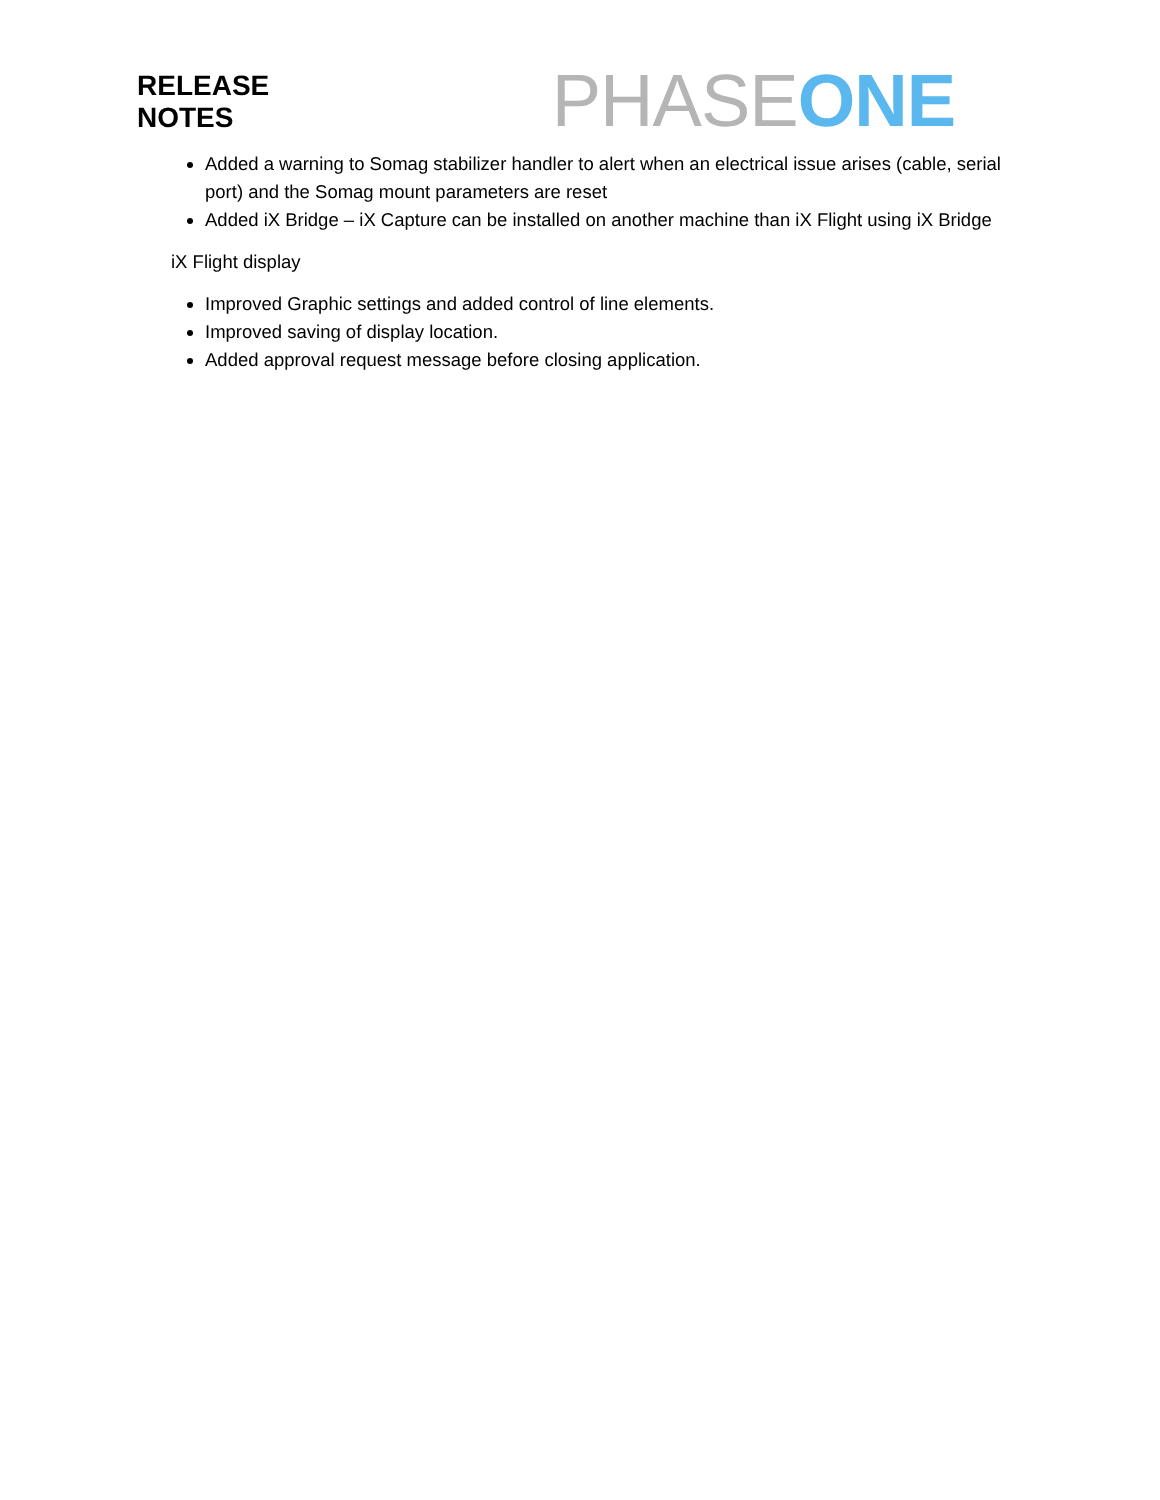RELEASE
NOTES
PHASE ONE
Added a warning to Somag stabilizer handler to alert when an electrical issue arises (cable, serial port) and the Somag mount parameters are reset
Added iX Bridge – iX Capture can be installed on another machine than iX Flight using iX Bridge
iX Flight display
Improved Graphic settings and added control of line elements.
Improved saving of display location.
Added approval request message before closing application.